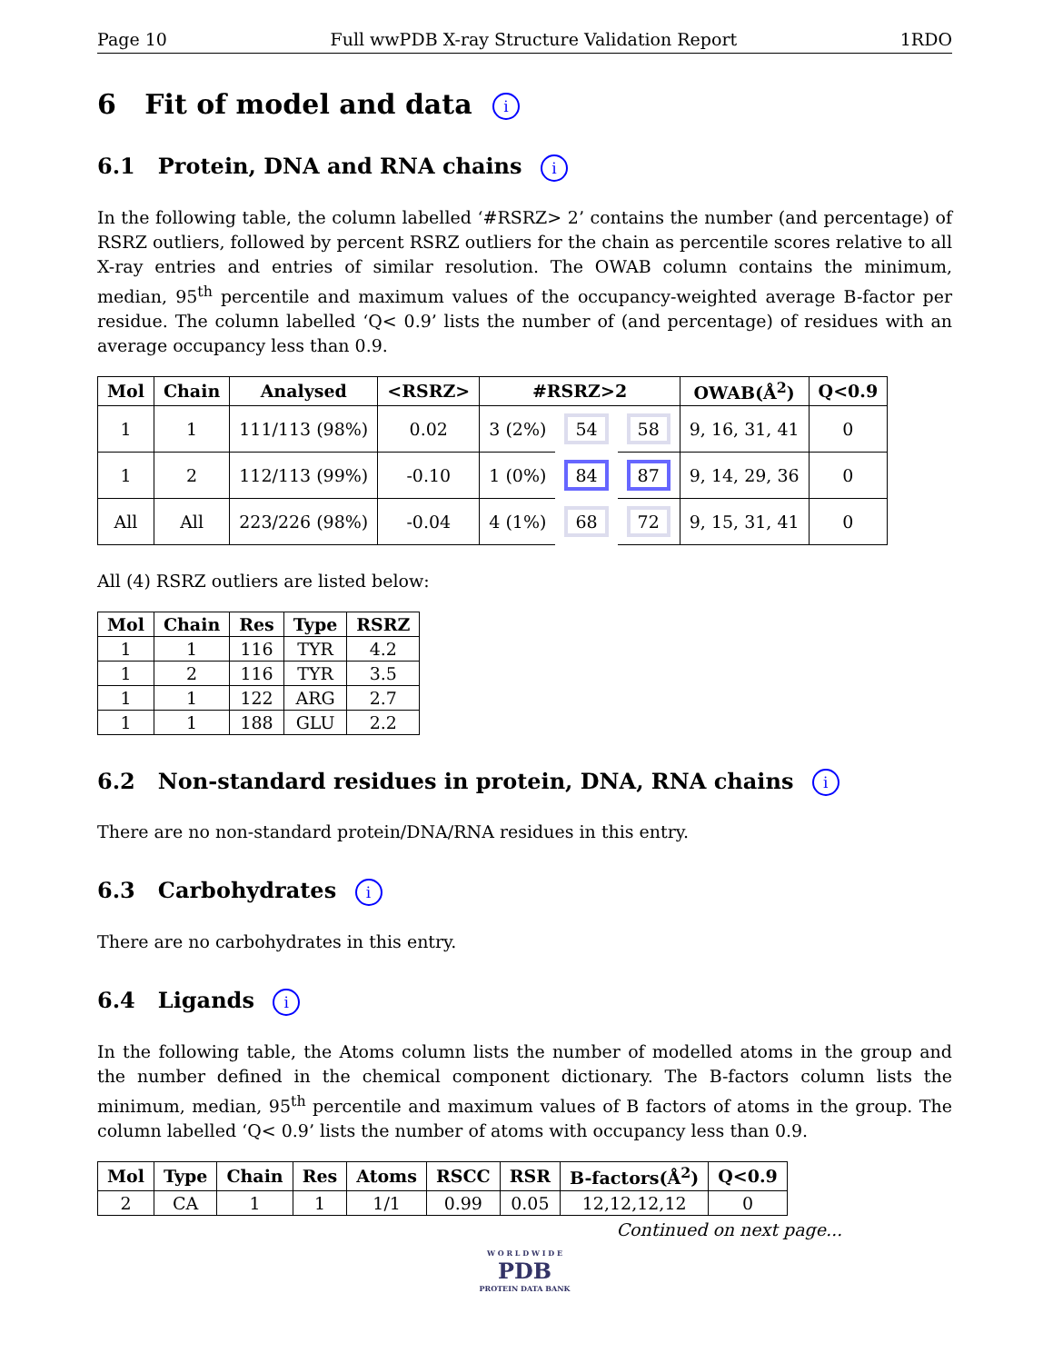Page 10 Full wwPDB X-ray Structure Validation Report 1RDO
6 Fit of model and data i
6.1 Protein, DNA and RNA chains i
In the following table, the column labelled ‘#RSRZ> 2’ contains the number (and percentage) of RSRZ outliers, followed by percent RSRZ outliers for the chain as percentile scores relative to all X-ray entries and entries of similar resolution. The OWAB column contains the minimum, median, 95<sup>th</sup> percentile and maximum values of the occupancy-weighted average B-factor per residue. The column labelled ‘Q< 0.9’ lists the number of (and percentage) of residues with an average occupancy less than 0.9.
| Mol | Chain | Analysed | <RSRZ> | #RSRZ>2 | | | OWAB(Å<sup>2</sup>) | Q<0.9 |
| --- | --- | --- | --- | --- | --- | --- | --- | --- |
| 1 | 1 | 111/113 (98%) | 0.02 | 3 (2%) | 54 | 58 | 9, 16, 31, 41 | 0 |
| 1 | 2 | 112/113 (99%) | -0.10 | 1 (0%) | 84 | 87 | 9, 14, 29, 36 | 0 |
| All | All | 223/226 (98%) | -0.04 | 4 (1%) | 68 | 72 | 9, 15, 31, 41 | 0 |
All (4) RSRZ outliers are listed below:
| Mol | Chain | Res | Type | RSRZ |
| --- | --- | --- | --- | --- |
| 1 | 1 | 116 | TYR | 4.2 |
| 1 | 2 | 116 | TYR | 3.5 |
| 1 | 1 | 122 | ARG | 2.7 |
| 1 | 1 | 188 | GLU | 2.2 |
6.2 Non-standard residues in protein, DNA, RNA chains i
There are no non-standard protein/DNA/RNA residues in this entry.
6.3 Carbohydrates i
There are no carbohydrates in this entry.
6.4 Ligands i
In the following table, the Atoms column lists the number of modelled atoms in the group and the number defined in the chemical component dictionary. The B-factors column lists the minimum, median, 95<sup>th</sup> percentile and maximum values of B factors of atoms in the group. The column labelled ‘Q< 0.9’ lists the number of atoms with occupancy less than 0.9.
| Mol | Type | Chain | Res | Atoms | RSCC | RSR | B-factors(Å<sup>2</sup>) | Q<0.9 |
| --- | --- | --- | --- | --- | --- | --- | --- | --- |
| 2 | CA | 1 | 1 | 1/1 | 0.99 | 0.05 | 12,12,12,12 | 0 |
Continued on next page...
W O R L D W I D E
PDB
PROTEIN DATA BANK